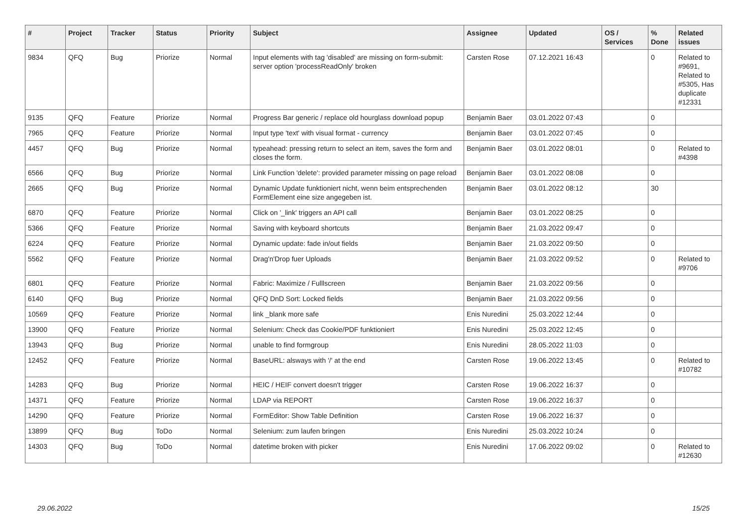| # | Project | Tracker | Status | Priority | Subject | Assignee | Updated | OS / Services | % Done | Related issues |
| --- | --- | --- | --- | --- | --- | --- | --- | --- | --- | --- |
| 9834 | QFQ | Bug | Priorize | Normal | Input elements with tag 'disabled' are missing on form-submit: server option 'processReadOnly' broken | Carsten Rose | 07.12.2021 16:43 | | 0 | Related to #9691, Related to #5305, Has duplicate #12331 |
| 9135 | QFQ | Feature | Priorize | Normal | Progress Bar generic / replace old hourglass download popup | Benjamin Baer | 03.01.2022 07:43 | | 0 | |
| 7965 | QFQ | Feature | Priorize | Normal | Input type 'text' with visual format - currency | Benjamin Baer | 03.01.2022 07:45 | | 0 | |
| 4457 | QFQ | Bug | Priorize | Normal | typeahead: pressing return to select an item, saves the form and closes the form. | Benjamin Baer | 03.01.2022 08:01 | | 0 | Related to #4398 |
| 6566 | QFQ | Bug | Priorize | Normal | Link Function 'delete': provided parameter missing on page reload | Benjamin Baer | 03.01.2022 08:08 | | 0 | |
| 2665 | QFQ | Bug | Priorize | Normal | Dynamic Update funktioniert nicht, wenn beim entsprechenden FormElement eine size angegeben ist. | Benjamin Baer | 03.01.2022 08:12 | | 30 | |
| 6870 | QFQ | Feature | Priorize | Normal | Click on '_link' triggers an API call | Benjamin Baer | 03.01.2022 08:25 | | 0 | |
| 5366 | QFQ | Feature | Priorize | Normal | Saving with keyboard shortcuts | Benjamin Baer | 21.03.2022 09:47 | | 0 | |
| 6224 | QFQ | Feature | Priorize | Normal | Dynamic update: fade in/out fields | Benjamin Baer | 21.03.2022 09:50 | | 0 | |
| 5562 | QFQ | Feature | Priorize | Normal | Drag'n'Drop fuer Uploads | Benjamin Baer | 21.03.2022 09:52 | | 0 | Related to #9706 |
| 6801 | QFQ | Feature | Priorize | Normal | Fabric: Maximize / Fulllscreen | Benjamin Baer | 21.03.2022 09:56 | | 0 | |
| 6140 | QFQ | Bug | Priorize | Normal | QFQ DnD Sort: Locked fields | Benjamin Baer | 21.03.2022 09:56 | | 0 | |
| 10569 | QFQ | Feature | Priorize | Normal | link _blank more safe | Enis Nuredini | 25.03.2022 12:44 | | 0 | |
| 13900 | QFQ | Feature | Priorize | Normal | Selenium: Check das Cookie/PDF funktioniert | Enis Nuredini | 25.03.2022 12:45 | | 0 | |
| 13943 | QFQ | Bug | Priorize | Normal | unable to find formgroup | Enis Nuredini | 28.05.2022 11:03 | | 0 | |
| 12452 | QFQ | Feature | Priorize | Normal | BaseURL: alsways with '/' at the end | Carsten Rose | 19.06.2022 13:45 | | 0 | Related to #10782 |
| 14283 | QFQ | Bug | Priorize | Normal | HEIC / HEIF convert doesn't trigger | Carsten Rose | 19.06.2022 16:37 | | 0 | |
| 14371 | QFQ | Feature | Priorize | Normal | LDAP via REPORT | Carsten Rose | 19.06.2022 16:37 | | 0 | |
| 14290 | QFQ | Feature | Priorize | Normal | FormEditor: Show Table Definition | Carsten Rose | 19.06.2022 16:37 | | 0 | |
| 13899 | QFQ | Bug | ToDo | Normal | Selenium: zum laufen bringen | Enis Nuredini | 25.03.2022 10:24 | | 0 | |
| 14303 | QFQ | Bug | ToDo | Normal | datetime broken with picker | Enis Nuredini | 17.06.2022 09:02 | | 0 | Related to #12630 |
29.06.2022 15/25